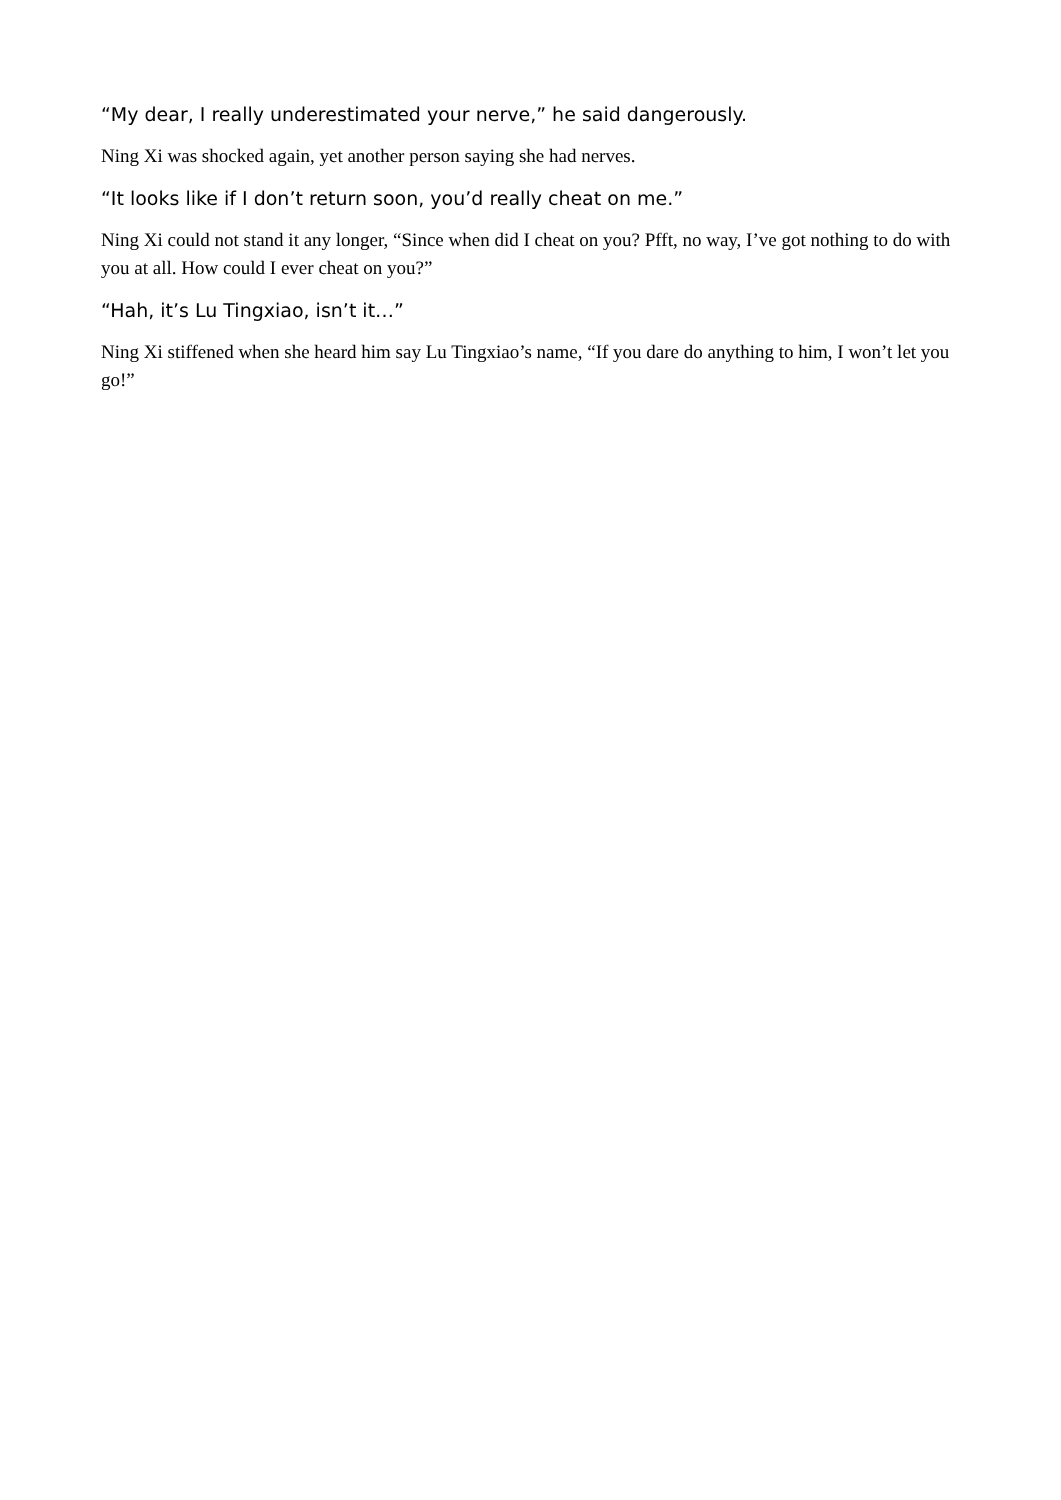“My dear, I really underestimated your nerve,” he said dangerously.
Ning Xi was shocked again, yet another person saying she had nerves.
“It looks like if I don’t return soon, you’d really cheat on me.”
Ning Xi could not stand it any longer, “Since when did I cheat on you? Pfft, no way, I’ve got nothing to do with you at all. How could I ever cheat on you?”
“Hah, it’s Lu Tingxiao, isn’t it…”
Ning Xi stiffened when she heard him say Lu Tingxiao’s name, “If you dare do anything to him, I won’t let you go!”